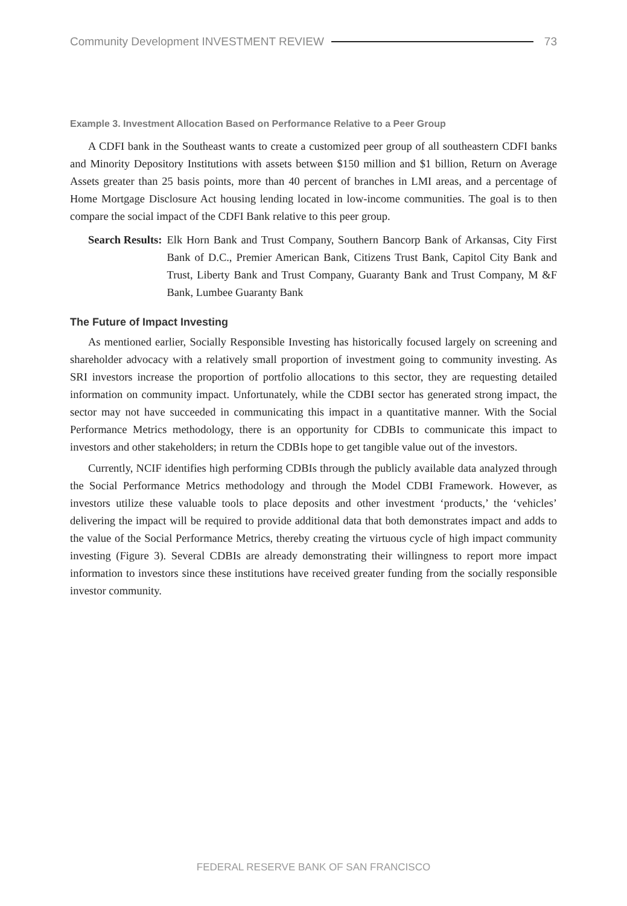Community Development INVESTMENT REVIEW 73
Example 3. Investment Allocation Based on Performance Relative to a Peer Group
A CDFI bank in the Southeast wants to create a customized peer group of all southeastern CDFI banks and Minority Depository Institutions with assets between $150 million and $1 billion, Return on Average Assets greater than 25 basis points, more than 40 percent of branches in LMI areas, and a percentage of Home Mortgage Disclosure Act housing lending located in low-income communities. The goal is to then compare the social impact of the CDFI Bank relative to this peer group.
Search Results: Elk Horn Bank and Trust Company, Southern Bancorp Bank of Arkansas, City First Bank of D.C., Premier American Bank, Citizens Trust Bank, Capitol City Bank and Trust, Liberty Bank and Trust Company, Guaranty Bank and Trust Company, M &F Bank, Lumbee Guaranty Bank
The Future of Impact Investing
As mentioned earlier, Socially Responsible Investing has historically focused largely on screening and shareholder advocacy with a relatively small proportion of investment going to community investing. As SRI investors increase the proportion of portfolio allocations to this sector, they are requesting detailed information on community impact. Unfortunately, while the CDBI sector has generated strong impact, the sector may not have succeeded in communicating this impact in a quantitative manner. With the Social Performance Metrics methodology, there is an opportunity for CDBIs to communicate this impact to investors and other stakeholders; in return the CDBIs hope to get tangible value out of the investors.
Currently, NCIF identifies high performing CDBIs through the publicly available data analyzed through the Social Performance Metrics methodology and through the Model CDBI Framework. However, as investors utilize these valuable tools to place deposits and other investment ‘products,’ the ‘vehicles’ delivering the impact will be required to provide additional data that both demonstrates impact and adds to the value of the Social Performance Metrics, thereby creating the virtuous cycle of high impact community investing (Figure 3). Several CDBIs are already demonstrating their willingness to report more impact information to investors since these institutions have received greater funding from the socially responsible investor community.
FEDERAL RESERVE BANK OF SAN FRANCISCO